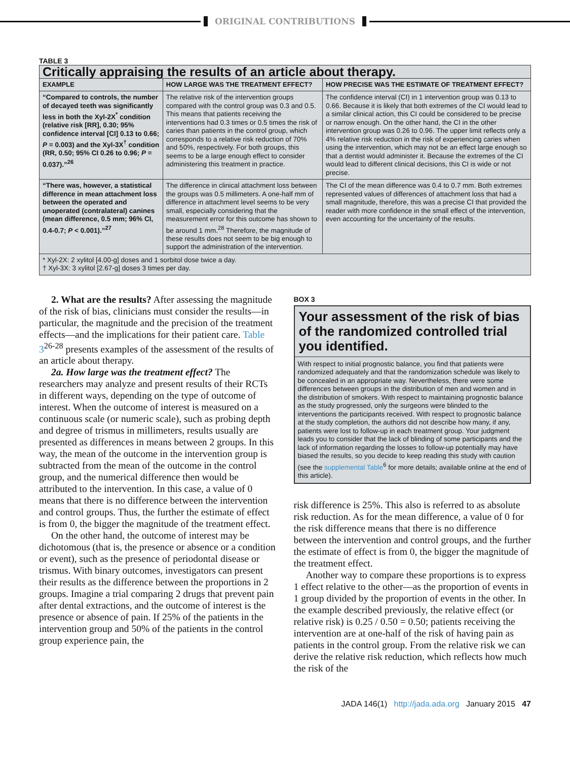ORIGINAL CONTRIBUTIONS
TABLE 3
| Critically appraising the results of an article about therapy. | | |
| EXAMPLE | HOW LARGE WAS THE TREATMENT EFFECT? | HOW PRECISE WAS THE ESTIMATE OF TREATMENT EFFECT? |
| “Compared to controls, the number of decayed teeth was significantly less in both the Xyl-2X<sup>*</sup> condition (relative risk [RR], 0.30; 95% confidence interval [CI] 0.13 to 0.66; P = 0.003) and the Xyl-3X<sup>†</sup> condition (RR, 0.50; 95% CI 0.26 to 0.96; P = 0.037).”<sup>26</sup> | The relative risk of the intervention groups compared with the control group was 0.3 and 0.5. This means that patients receiving the interventions had 0.3 times or 0.5 times the risk of caries than patients in the control group, which corresponds to a relative risk reduction of 70% and 50%, respectively. For both groups, this seems to be a large enough effect to consider administering this treatment in practice. | The confidence interval (CI) in 1 intervention group was 0.13 to 0.66. Because it is likely that both extremes of the CI would lead to a similar clinical action, this CI could be considered to be precise or narrow enough. On the other hand, the CI in the other intervention group was 0.26 to 0.96. The upper limit reflects only a 4% relative risk reduction in the risk of experiencing caries when using the intervention, which may not be an effect large enough so that a dentist would administer it. Because the extremes of the CI would lead to different clinical decisions, this CI is wide or not precise. |
| “There was, however, a statistical difference in mean attachment loss between the operated and unoperated (contralateral) canines (mean difference, 0.5 mm; 96% CI, 0.4-0.7; P < 0.001).”<sup>27</sup> | The difference in clinical attachment loss between the groups was 0.5 millimeters. A one-half mm of difference in attachment level seems to be very small, especially considering that the measurement error for this outcome has shown to be around 1 mm.<sup>28</sup> Therefore, the magnitude of these results does not seem to be big enough to support the administration of the intervention. | The CI of the mean difference was 0.4 to 0.7 mm. Both extremes represented values of differences of attachment loss that had a small magnitude, therefore, this was a precise CI that provided the reader with more confidence in the small effect of the intervention, even accounting for the uncertainty of the results. |
| * Xyl-2X: 2 xylitol [4.00-g] doses and 1 sorbitol dose twice a day. † Xyl-3X: 3 xylitol [2.67-g] doses 3 times per day. | | |
2. What are the results? After assessing the magnitude of the risk of bias, clinicians must consider the results—in particular, the magnitude and the precision of the treatment effects—and the implications for their patient care. Table 3<sup>26-28</sup> presents examples of the assessment of the results of an article about therapy.
2a. How large was the treatment effect? The researchers may analyze and present results of their RCTs in different ways, depending on the type of outcome of interest. When the outcome of interest is measured on a continuous scale (or numeric scale), such as probing depth and degree of trismus in millimeters, results usually are presented as differences in means between 2 groups. In this way, the mean of the outcome in the intervention group is subtracted from the mean of the outcome in the control group, and the numerical difference then would be attributed to the intervention. In this case, a value of 0 means that there is no difference between the intervention and control groups. Thus, the further the estimate of effect is from 0, the bigger the magnitude of the treatment effect.
On the other hand, the outcome of interest may be dichotomous (that is, the presence or absence or a condition or event), such as the presence of periodontal disease or trismus. With binary outcomes, investigators can present their results as the difference between the proportions in 2 groups. Imagine a trial comparing 2 drugs that prevent pain after dental extractions, and the outcome of interest is the presence or absence of pain. If 25% of the patients in the intervention group and 50% of the patients in the control group experience pain, the
BOX 3
Your assessment of the risk of bias of the randomized controlled trial you identified.
With respect to initial prognostic balance, you find that patients were randomized adequately and that the randomization schedule was likely to be concealed in an appropriate way. Nevertheless, there were some differences between groups in the distribution of men and women and in the distribution of smokers. With respect to maintaining prognostic balance as the study progressed, only the surgeons were blinded to the interventions the participants received. With respect to prognostic balance at the study completion, the authors did not describe how many, if any, patients were lost to follow-up in each treatment group. Your judgment leads you to consider that the lack of blinding of some participants and the lack of information regarding the losses to follow-up potentially may have biased the results, so you decide to keep reading this study with caution (see the supplemental Table<sup>6</sup> for more details; available online at the end of this article).
risk difference is 25%. This also is referred to as absolute risk reduction. As for the mean difference, a value of 0 for the risk difference means that there is no difference between the intervention and control groups, and the further the estimate of effect is from 0, the bigger the magnitude of the treatment effect.
Another way to compare these proportions is to express 1 effect relative to the other—as the proportion of events in 1 group divided by the proportion of events in the other. In the example described previously, the relative effect (or relative risk) is 0.25 / 0.50 = 0.50; patients receiving the intervention are at one-half of the risk of having pain as patients in the control group. From the relative risk we can derive the relative risk reduction, which reflects how much the risk of the
JADA 146(1) http://jada.ada.org January 2015 47